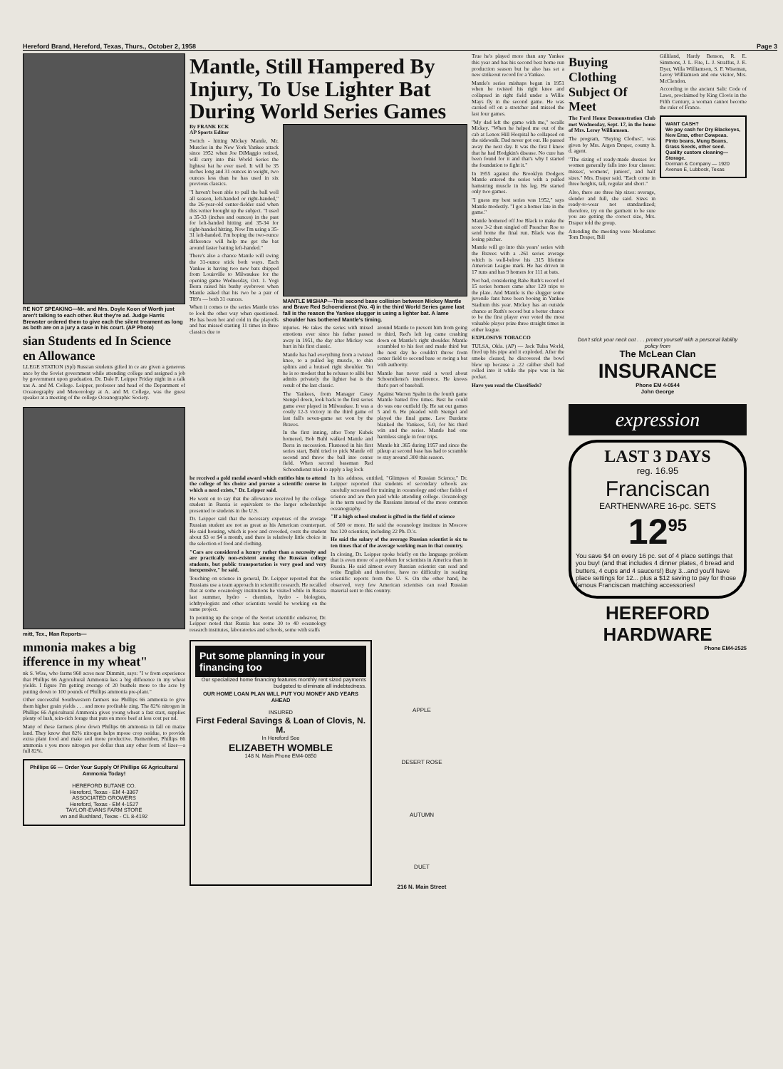Hereford Brand, Hereford, Texas, Thurs., October 2, 1958 Page 3
RE NOT SPEAKING—Mr. and Mrs. Doyle Koon of Worth just aren't talking to each other. But they're ad. Judge Harris Brewster ordered them to give each the silent treament as long as both are on a jury a case in his court. (AP Photo)
sian Students ed In Science en Allowance
LLEGE STATION (Spl) Russian students gifted in ce are given a generous ance by the Soviet government while attending college and assigned a job by government upon graduation. Dr. Dale F. Leipper Friday night in a talk xas A. and M. College. Leipper, professor and head of the Department of Oceanography and Meteorology at A. and M. College, was the guest speaker at a meeting of the college Oceanographic Society.
mitt, Tex., Man Reports—
mmonia makes a big ifference in my wheat"
nk S. Wise, who farms 960 acres near Dimmitt, says: "I w from experience that Phillips 66 Agricultural Ammonia kes a big difference in my wheat yields. I figure I'm getting average of 20 bushels more to the acre by putting down to 100 pounds of Phillips ammonia pre-plant."
Other successful Southwestern farmers use Phillips 66 ammonia to give them higher grain yields . . . and more profitable zing. The 82% nitrogen in Phillips 66 Agricultural Ammonia gives young wheat a fast start, supplies plenty of lush, tein-rich forage that puts on more beef at less cost per nd.
Many of these farmers plow down Phillips 66 ammonia in fall on maize land. They know that 82% nitrogen helps mpose crop residue, to provide extra plant food and make soil more productive. Remember, Phillips 66 ammonia s you more nitrogen per dollar than any other form of lizer—a full 82%.
Phillips 66 — Order Your Supply Of Phillips 66 Agricultural Ammonia Today!
HEREFORD BUTANE CO.
Hereford, Texas - EM 4-3367
ASSOCIATED GROWERS
Hereford, Texas - EM 4-1527
TAYLOR-EVANS FARM STORE
wn and Bushland, Texas - CL 8-4192
Mantle, Still Hampered By Injury, To Use Lighter Bat During World Series Games
By FRANK ECK
AP Sports Editor
Switch - hitting Mickey Mantle, Mr. Muscles in the New York Yankee attack since 1952 when Joe DiMaggio retired, will carry into this World Series the lightest bat he ever used. It will be 35 inches long and 31 ounces in weight, two ounces less than he has used in six previous classics.
"I haven't been able to pull the ball well all season, left-handed or right-handed," the 26-year-old center-fielder said when this writer brought up the subject. "I used a 35-33 (inches and ounces) in the past for left-handed hitting and 35-34 for right-handed hitting. Now I'm using a 35-31 left-handed. I'm hoping the two-ounce difference will help me get the bat around faster batting left-handed."
There's also a chance Mantle will swing the 31-ounce stick both ways. Each Yankee is having two new bats shipped from Louisville to Milwaukee for the opening game Wednesday, Oct. 1. Yogi Berra raised his bushy eyebrows when Mantle asked that his two be a pair of T89's — both 31 ounces.
When it comes to the series Mantle tries to look the other way when questioned. He has been hot and cold in the playoffs and has missed starting 11 times in three classics due to
MANTLE MISHAP—This second base collision between Mickey Mantle and Brave Red Schoendienst (No. 4) in the third World Series game last fall is the reason the Yankee slugger is using a lighter bat. A lame shoulder has bothered Mantle's timing.
injuries. He takes the series with mixed emotions ever since his father passed away in 1951, the day after Mickey was hurt in his first classic.
Mantle has had everything from a twisted knee, to a pulled leg muscle, to shin splints and a bruised right shoulder. Yet he is so modest that he refuses to alibi but admits privately the lighter bat is the result of the last classic.
The Yankees, from Manager Casey Stengel down, look back to the first series game ever played in Milwaukee. It was a costly 12-3 victory in the third game of last fall's seven-game set won by the Braves.
In the first inning, after Tony Kubek homered, Bob Buhl walked Mantle and Berra in succession. Flustered in his first series start, Buhl tried to pick Mantle off second and threw the ball into center field. When second baseman Red Schoendienst tried to apply a leg lock
around Mantle to prevent him from going to third, Red's left leg came crashing down on Mantle's right shoulder. Mantle scrambled to his feet and made third but the next day he couldn't throw from center field to second base or swing a bat with authority.
Mantle has never said a word about Schoendienst's interference. He knows that's part of baseball.
Against Warren Spahn in the fourth game Mantle batted five times. Best he could do was one outfield fly. He sat out games 5 and 6. He pleaded with Stengel and played the final game. Lew Burdette blanked the Yankees, 5-0, for his third win and the series. Mantle had one harmless single in four trips.
Mantle hit .365 during 1957 and since the pileup at second base has had to scramble to stay around .300 this season.
he received a gold medal award which entitles him to attend the college of his choice and pursue a scientific course in which a need exists," Dr. Leipper said.
He went on to say that the allowance received by the college student in Russia is equivalent to the larger scholarships presented to students in the U.S.
Dr. Leipper said that the necessary expenses of the average Russian student are not as great as his American counterpart. He said housing, which is poor and crowded, costs the student about $3 or $4 a month, and there is relatively little choice in the selection of food and clothing.
"Cars are considered a luxury rather than a necessity and are practically non-existent among the Russian college students, but public transportation is very good and very inexpensive," he said.
Touching on science in general, Dr. Leipper reported that the Russians use a team approach in scientific research. He recalled that at some oceanology institutions he visited while in Russia last summer, hydro - chemists, hydro - biologists, ichthyologists and other scientists would be working on the same project.
In pointing up the scope of the Soviet scientific endeavor, Dr. Leipper noted that Russia has some 30 to 40 oceanology research institutes, laboratories and schools, some with staffs
In his address, entitled, "Glimpses of Russian Science," Dr. Leipper reported that students of secondary schools are carefully screened for training in oceanology and other fields of science and are then paid while attending college. Oceanology is the term used by the Russians instead of the more common oceanography.
"If a high school student is gifted in the field of science
of 500 or more. He said the oceanology institute in Moscow has 120 scientists, including 22 Ph. D.'s.
He said the salary of the average Russian scientist is six to ten times that of the average working man in that country.
In closing, Dr. Leipper spoke briefly on the language problem that is even more of a problem for scientists in America than in Russia. He said almost every Russian scientist can read and write English and therefore, have no difficulty in reading scientific reports from the U. S. On the other hand, he observed, very few American scientists can read Russian material sent to this country.
Put some planning in your financing too
Our specialized home financing features monthly rent sized payments budgeted to eliminate all indebtedness.
OUR HOME LOAN PLAN WILL PUT YOU MONEY AND YEARS AHEAD
INSURED
First Federal Savings & Loan of Clovis, N. M.
In Hereford See
ELIZABETH WOMBLE
148 N. Main Phone EM4-0850
APPLE
DESERT ROSE
AUTUMN
DUET
216 N. Main Street
True he's played more than any Yankee this year and has his second best home run production season but he also has set a new strikeout record for a Yankee.
Mantle's series mishaps began in 1951 when he twisted his right knee and collapsed in right field under a Willie Mays fly in the second game. He was carried off on a stretcher and missed the last four games.
"My dad left the game with me," recalls Mickey. "When he helped me out of the cab at Lenox Hill Hospital he collapsed on the sidewalk. Dad never got out. He passed away the next day. It was the first I knew that he had Hodgkin's disease. No cure has been found for it and that's why I started the foundation to fight it."
In 1955 against the Brooklyn Dodgers Mantle entered the series with a pulled hamstring muscle in his leg. He started only two games.
"I guess my best series was 1952," says Mantle modestly. "I got a homer late in the game."
Mantle homered off Joe Black to make the score 3-2 then singled off Preacher Roe to send home the final run. Black was the losing pitcher.
Mantle will go into this years' series with the Braves with a .261 series average which is well-below his .315 lifetime American League mark. He has driven in 17 runs and has 9 homers for 111 at bats.
Not bad, considering Babe Ruth's record of 15 series homers came after 129 trips to the plate. And Mantle is the slugger some juvenile fans have been booing in Yankee Stadium this year. Mickey has an outside chance at Ruth's record but a better chance to be the first player ever voted the most valuable player prize three straight times in either league.
EXPLOSIVE TOBACCO
TULSA, Okla. (AP) — Jack Tulsa World, fired up his pipe and it exploded. After the smoke cleared, he discovered the bowl blew up because a .22 caliber shell had rolled into it while the pipe was in his pocket.
Have you read the Classifieds?
Buying Clothing Subject Of Meet
The Ford Home Demonstration Club met Wednesday, Sept. 17, in the home of Mrs. Leroy Williamson.
The program, "Buying Clothes", was given by Mrs. Argen Draper, county h. d. agent.
"The sizing of ready-made dresses for women generally falls into four classes: misses', womens', juniors', and half sizes." Mrs. Draper said. "Each come in three heights, tall, regular and short."
Also, there are three hip sizes: average, slender and full, she said. Sizes in ready-to-wear not standardized; therefore, try on the garment to be sure you are getting the correct size, Mrs. Draper told the group.
Attending the meeting were Mesdames Tom Draper, Bill
Gilliland, Hardy Benson, R. E. Simmons, J. L. Fite, L. J. Straffus, J. E. Dyer, Willa Williamson, S. F. Wiseman, Leroy Williamson and one visitor, Mrs. McClendon.
According to the ancient Salic Code of Laws, proclaimed by King Clovis in the Fifth Century, a woman cannot become the ruler of France.
WANT CASH?
We pay cash for Dry Blackeyes, New Eras, other Cowpeas. Pinto beans, Mung Beans, Grass Seeds, other seed. Quality custom cleaning—Storage.
Dorman & Company — 1920 Avenue E, Lubbock, Texas
Don't stick your neck out . . . protect yourself with a personal liability policy from
The McLean Clan
INSURANCE
Phone EM 4-0544
John George
expression
LAST 3 DAYS
reg. 16.95
Franciscan
EARTHENWARE 16-pc. SETS
12<sup>95</sup>
You save $4 on every 16 pc. set of 4 place settings that you buy! (and that includes 4 dinner plates, 4 bread and butters, 4 cups and 4 saucers!) Buy 3...and you'll have place settings for 12... plus a $12 saving to pay for those famous Franciscan matching accessories!
HEREFORD HARDWARE
Phone EM4-2525